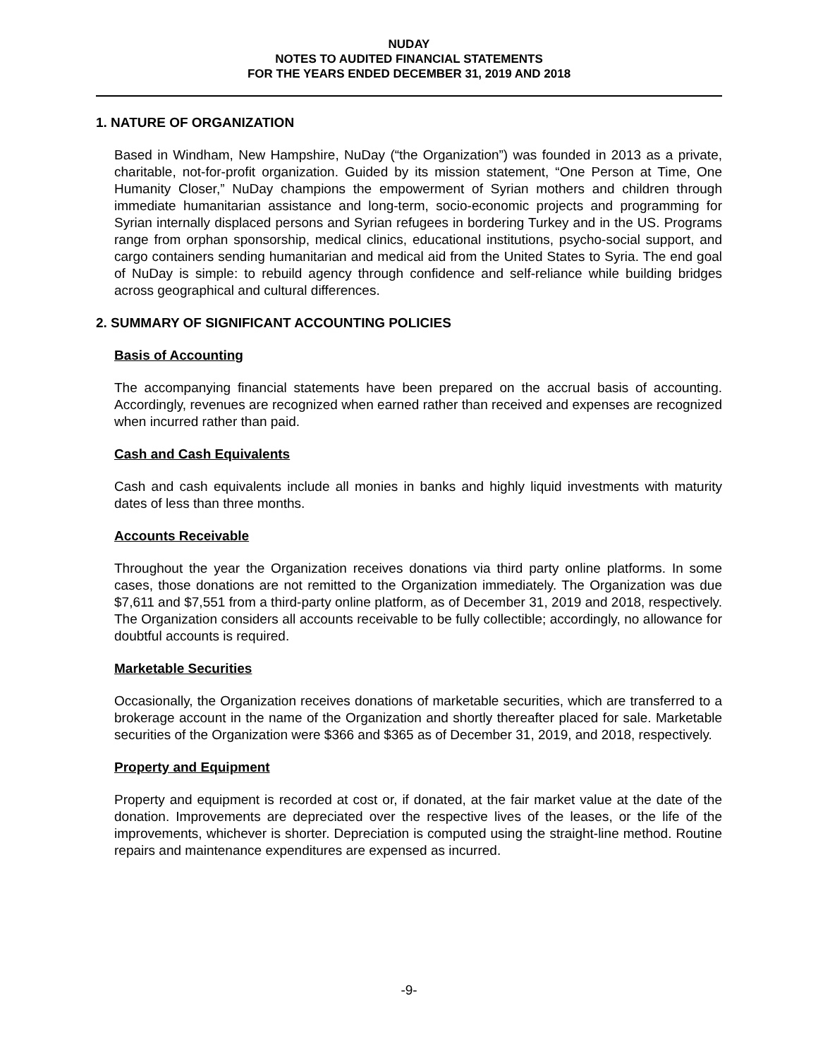NUDAY
NOTES TO AUDITED FINANCIAL STATEMENTS
FOR THE YEARS ENDED DECEMBER 31, 2019 AND 2018
1. NATURE OF ORGANIZATION
Based in Windham, New Hampshire, NuDay (“the Organization”) was founded in 2013 as a private, charitable, not-for-profit organization. Guided by its mission statement, “One Person at Time, One Humanity Closer,” NuDay champions the empowerment of Syrian mothers and children through immediate humanitarian assistance and long-term, socio-economic projects and programming for Syrian internally displaced persons and Syrian refugees in bordering Turkey and in the US. Programs range from orphan sponsorship, medical clinics, educational institutions, psycho-social support, and cargo containers sending humanitarian and medical aid from the United States to Syria. The end goal of NuDay is simple: to rebuild agency through confidence and self-reliance while building bridges across geographical and cultural differences.
2. SUMMARY OF SIGNIFICANT ACCOUNTING POLICIES
Basis of Accounting
The accompanying financial statements have been prepared on the accrual basis of accounting. Accordingly, revenues are recognized when earned rather than received and expenses are recognized when incurred rather than paid.
Cash and Cash Equivalents
Cash and cash equivalents include all monies in banks and highly liquid investments with maturity dates of less than three months.
Accounts Receivable
Throughout the year the Organization receives donations via third party online platforms. In some cases, those donations are not remitted to the Organization immediately. The Organization was due $7,611 and $7,551 from a third-party online platform, as of December 31, 2019 and 2018, respectively. The Organization considers all accounts receivable to be fully collectible; accordingly, no allowance for doubtful accounts is required.
Marketable Securities
Occasionally, the Organization receives donations of marketable securities, which are transferred to a brokerage account in the name of the Organization and shortly thereafter placed for sale. Marketable securities of the Organization were $366 and $365 as of December 31, 2019, and 2018, respectively.
Property and Equipment
Property and equipment is recorded at cost or, if donated, at the fair market value at the date of the donation. Improvements are depreciated over the respective lives of the leases, or the life of the improvements, whichever is shorter. Depreciation is computed using the straight-line method. Routine repairs and maintenance expenditures are expensed as incurred.
-9-